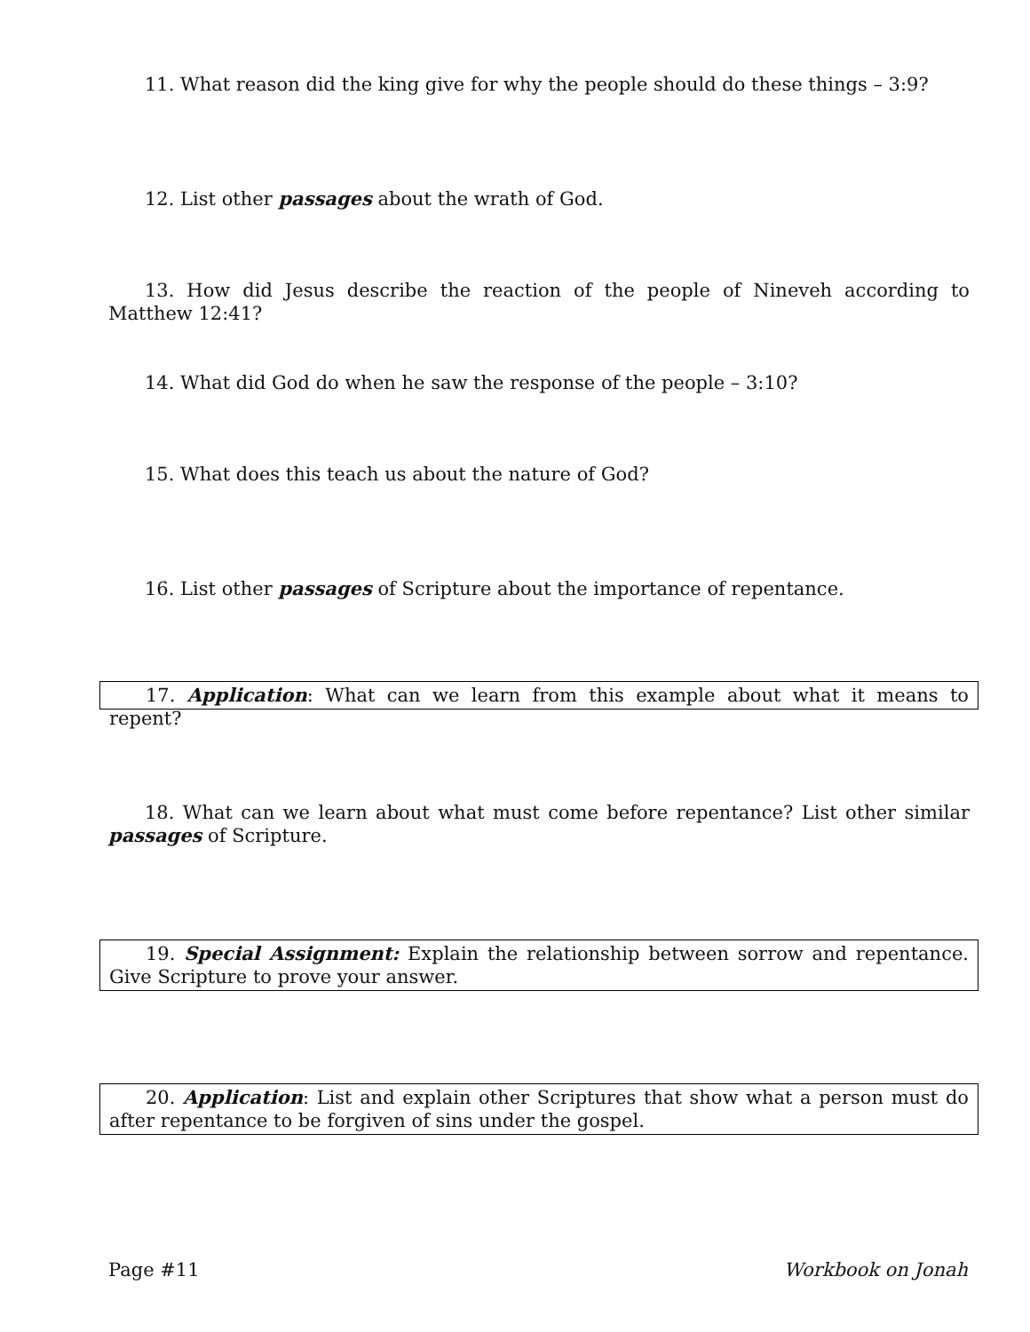11. What reason did the king give for why the people should do these things – 3:9?
12. List other passages about the wrath of God.
13. How did Jesus describe the reaction of the people of Nineveh according to Matthew 12:41?
14. What did God do when he saw the response of the people – 3:10?
15. What does this teach us about the nature of God?
16. List other passages of Scripture about the importance of repentance.
17. Application: What can we learn from this example about what it means to repent?
18. What can we learn about what must come before repentance? List other similar passages of Scripture.
19. Special Assignment: Explain the relationship between sorrow and repentance. Give Scripture to prove your answer.
20. Application: List and explain other Scriptures that show what a person must do after repentance to be forgiven of sins under the gospel.
Page #11 Workbook on Jonah